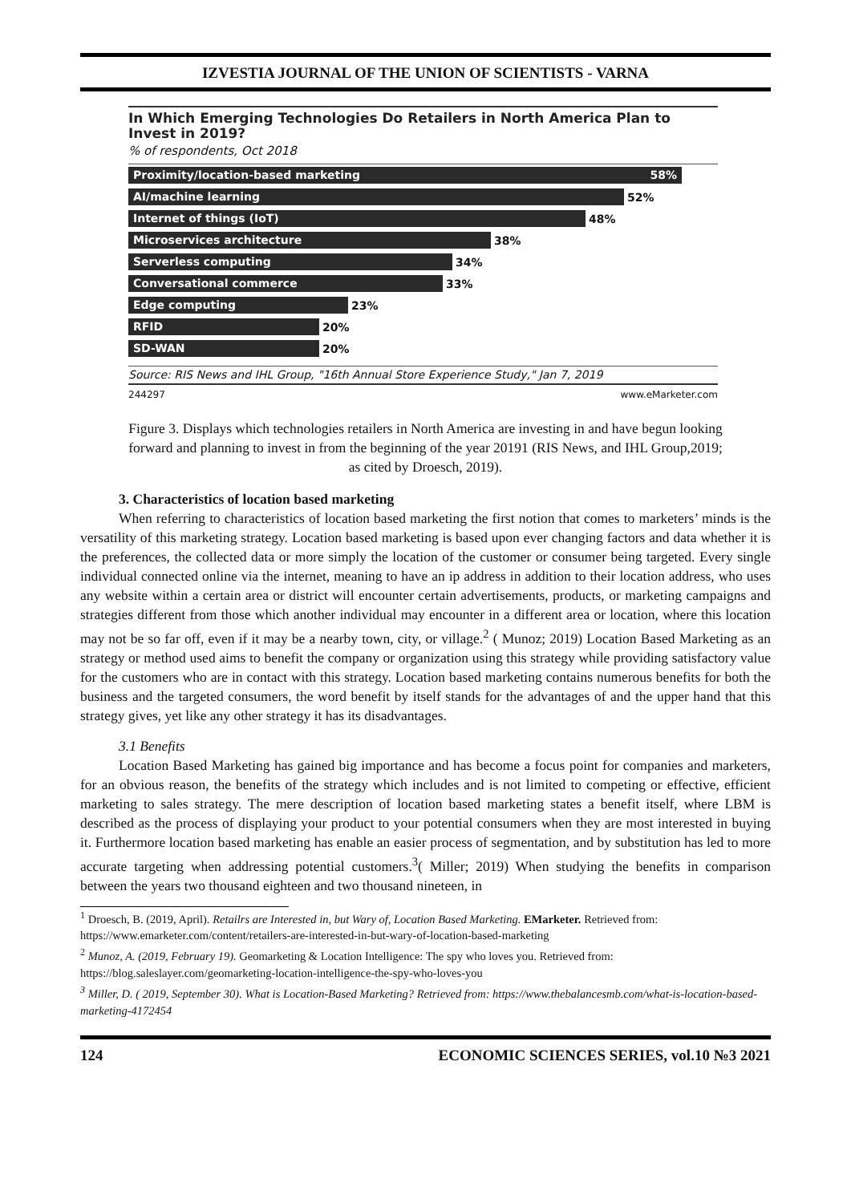IZVESTIA JOURNAL OF THE UNION OF SCIENTISTS - VARNA
In Which Emerging Technologies Do Retailers in North America Plan to Invest in 2019?
% of respondents, Oct 2018
Proximity/location-based marketing 58%
AI/machine learning
52%
Internet of things (IoT)
48%
Microservices architecture
38%
Serverless computing
34%
Conversational commerce
33%
Edge computing
23%
RFID
20%
SD-WAN
20%
Source: RIS News and IHL Group, "16th Annual Store Experience Study," Jan 7, 2019
244297 www.eMarketer.com
Figure 3. Displays which technologies retailers in North America are investing in and have begun looking forward and planning to invest in from the beginning of the year 20191 (RIS News, and IHL Group,2019; as cited by Droesch, 2019).
3. Characteristics of location based marketing
When referring to characteristics of location based marketing the first notion that comes to marketers’ minds is the versatility of this marketing strategy. Location based marketing is based upon ever changing factors and data whether it is the preferences, the collected data or more simply the location of the customer or consumer being targeted. Every single individual connected online via the internet, meaning to have an ip address in addition to their location address, who uses any website within a certain area or district will encounter certain advertisements, products, or marketing campaigns and strategies different from those which another individual may encounter in a different area or location, where this location may not be so far off, even if it may be a nearby town, city, or village.<sup>2</sup> ( Munoz; 2019) Location Based Marketing as an strategy or method used aims to benefit the company or organization using this strategy while providing satisfactory value for the customers who are in contact with this strategy. Location based marketing contains numerous benefits for both the business and the targeted consumers, the word benefit by itself stands for the advantages of and the upper hand that this strategy gives, yet like any other strategy it has its disadvantages.
3.1 Benefits
Location Based Marketing has gained big importance and has become a focus point for companies and marketers, for an obvious reason, the benefits of the strategy which includes and is not limited to competing or effective, efficient marketing to sales strategy. The mere description of location based marketing states a benefit itself, where LBM is described as the process of displaying your product to your potential consumers when they are most interested in buying it. Furthermore location based marketing has enable an easier process of segmentation, and by substitution has led to more accurate targeting when addressing potential customers.<sup>3</sup>( Miller; 2019) When studying the benefits in comparison between the years two thousand eighteen and two thousand nineteen, in
<sup>1</sup> Droesch, B. (2019, April). Retailrs are Interested in, but Wary of, Location Based Marketing. EMarketer. Retrieved from: https://www.emarketer.com/content/retailers-are-interested-in-but-wary-of-location-based-marketing
<sup>2</sup> Munoz, A. (2019, February 19). Geomarketing & Location Intelligence: The spy who loves you. Retrieved from: https://blog.saleslayer.com/geomarketing-location-intelligence-the-spy-who-loves-you
<sup>3</sup> Miller, D. ( 2019, September 30). What is Location-Based Marketing? Retrieved from: https://www.thebalancesmb.com/what-is-location-based-marketing-4172454
124 ECONOMIC SCIENCES SERIES, vol.10 №3 2021